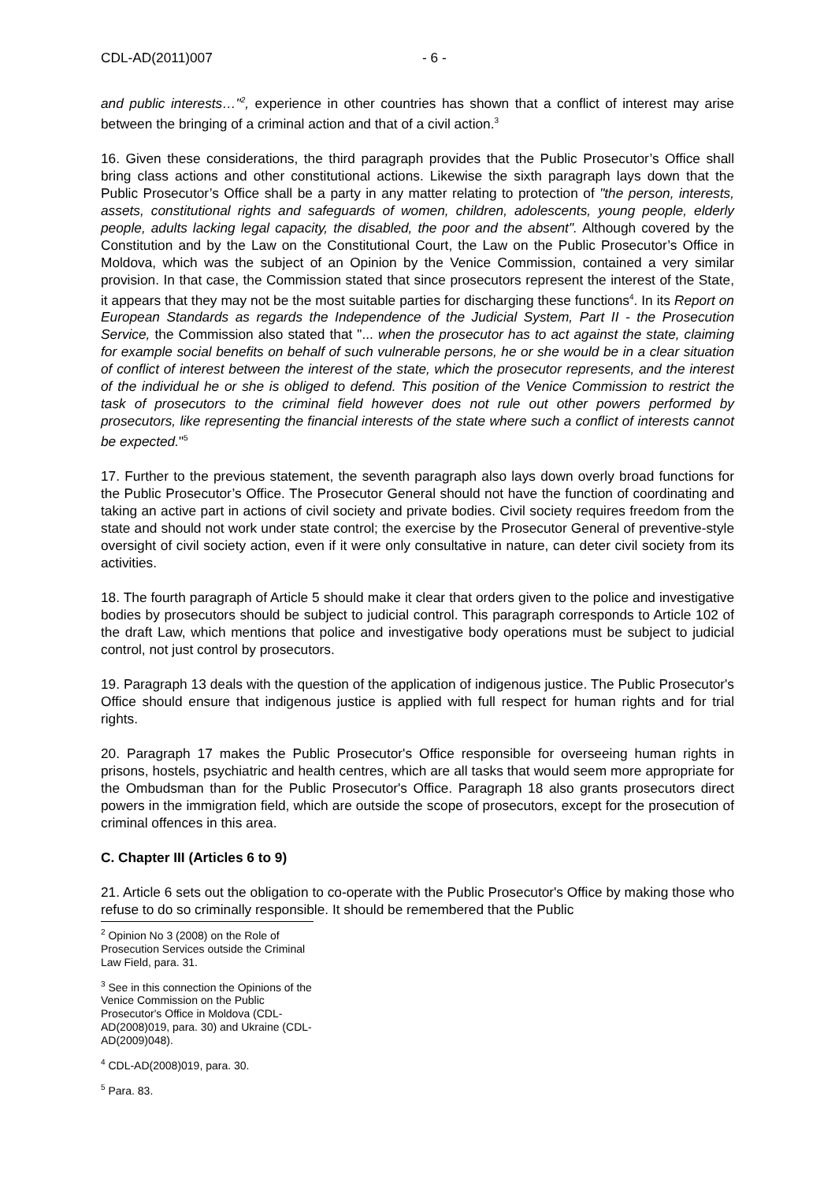CDL-AD(2011)007 - 6 -
and public interests…"<sup>2</sup>, experience in other countries has shown that a conflict of interest may arise between the bringing of a criminal action and that of a civil action.<sup>3</sup>
16. Given these considerations, the third paragraph provides that the Public Prosecutor’s Office shall bring class actions and other constitutional actions. Likewise the sixth paragraph lays down that the Public Prosecutor’s Office shall be a party in any matter relating to protection of "the person, interests, assets, constitutional rights and safeguards of women, children, adolescents, young people, elderly people, adults lacking legal capacity, the disabled, the poor and the absent". Although covered by the Constitution and by the Law on the Constitutional Court, the Law on the Public Prosecutor’s Office in Moldova, which was the subject of an Opinion by the Venice Commission, contained a very similar provision. In that case, the Commission stated that since prosecutors represent the interest of the State, it appears that they may not be the most suitable parties for discharging these functions<sup>4</sup>. In its Report on European Standards as regards the Independence of the Judicial System, Part II - the Prosecution Service, the Commission also stated that "... when the prosecutor has to act against the state, claiming for example social benefits on behalf of such vulnerable persons, he or she would be in a clear situation of conflict of interest between the interest of the state, which the prosecutor represents, and the interest of the individual he or she is obliged to defend. This position of the Venice Commission to restrict the task of prosecutors to the criminal field however does not rule out other powers performed by prosecutors, like representing the financial interests of the state where such a conflict of interests cannot be expected."<sup>5</sup>
17. Further to the previous statement, the seventh paragraph also lays down overly broad functions for the Public Prosecutor’s Office. The Prosecutor General should not have the function of coordinating and taking an active part in actions of civil society and private bodies. Civil society requires freedom from the state and should not work under state control; the exercise by the Prosecutor General of preventive-style oversight of civil society action, even if it were only consultative in nature, can deter civil society from its activities.
18. The fourth paragraph of Article 5 should make it clear that orders given to the police and investigative bodies by prosecutors should be subject to judicial control. This paragraph corresponds to Article 102 of the draft Law, which mentions that police and investigative body operations must be subject to judicial control, not just control by prosecutors.
19. Paragraph 13 deals with the question of the application of indigenous justice. The Public Prosecutor's Office should ensure that indigenous justice is applied with full respect for human rights and for trial rights.
20. Paragraph 17 makes the Public Prosecutor's Office responsible for overseeing human rights in prisons, hostels, psychiatric and health centres, which are all tasks that would seem more appropriate for the Ombudsman than for the Public Prosecutor's Office. Paragraph 18 also grants prosecutors direct powers in the immigration field, which are outside the scope of prosecutors, except for the prosecution of criminal offences in this area.
C. Chapter III (Articles 6 to 9)
21. Article 6 sets out the obligation to co-operate with the Public Prosecutor's Office by making those who refuse to do so criminally responsible. It should be remembered that the Public
<sup>2</sup> Opinion No 3 (2008) on the Role of Prosecution Services outside the Criminal Law Field, para. 31.
<sup>3</sup> See in this connection the Opinions of the Venice Commission on the Public Prosecutor's Office in Moldova (CDL-AD(2008)019, para. 30) and Ukraine (CDL-AD(2009)048).
<sup>4</sup> CDL-AD(2008)019, para. 30.
<sup>5</sup> Para. 83.